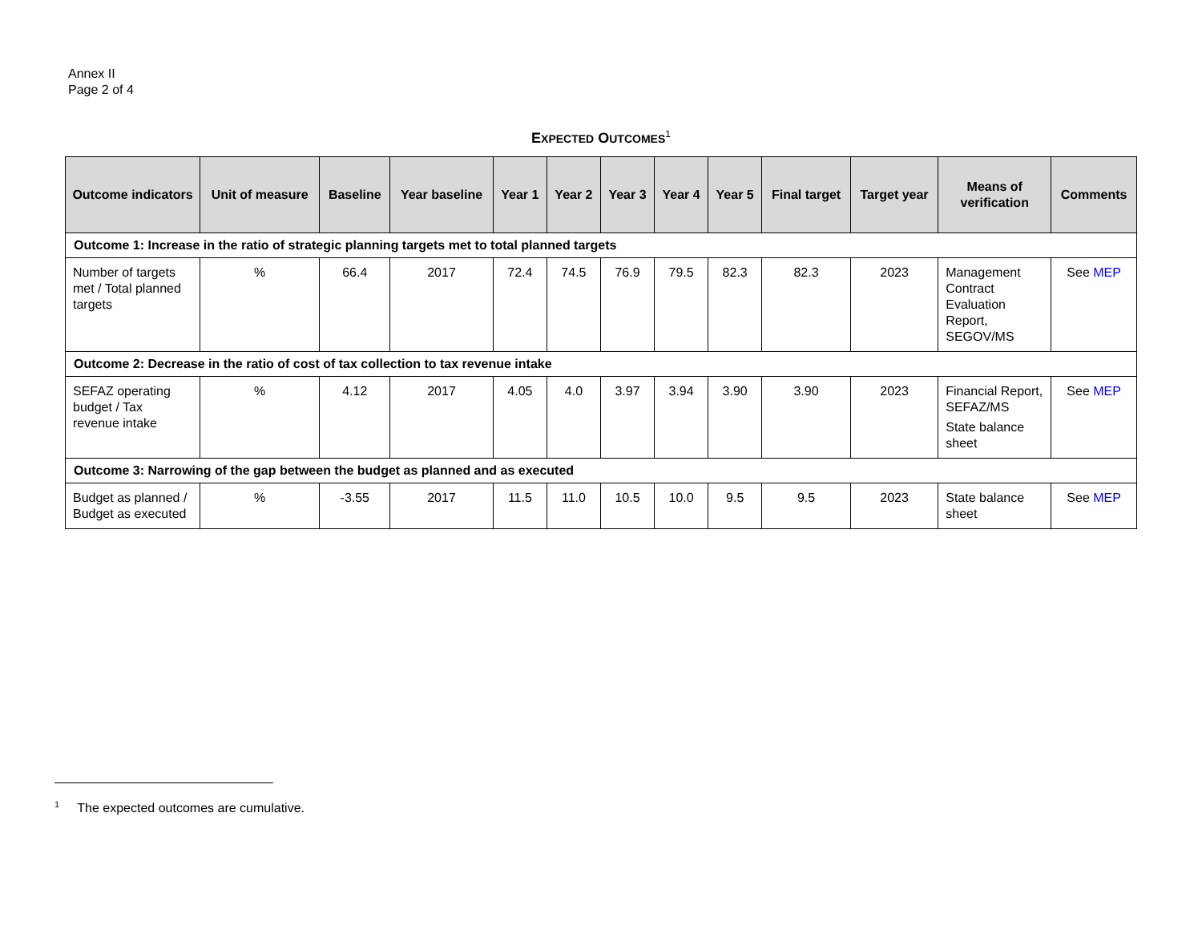Annex II
Page 2 of 4
EXPECTED OUTCOMES<sup>1</sup>
| Outcome indicators | Unit of measure | Baseline | Year baseline | Year 1 | Year 2 | Year 3 | Year 4 | Year 5 | Final target | Target year | Means of verification | Comments |
| --- | --- | --- | --- | --- | --- | --- | --- | --- | --- | --- | --- | --- |
| Outcome 1: Increase in the ratio of strategic planning targets met to total planned targets | | | | | | | | | | | | |
| Number of targets met / Total planned targets | % | 66.4 | 2017 | 72.4 | 74.5 | 76.9 | 79.5 | 82.3 | 82.3 | 2023 | Management Contract Evaluation Report, SEGOV/MS | See MEP |
| Outcome 2: Decrease in the ratio of cost of tax collection to tax revenue intake | | | | | | | | | | | | |
| SEFAZ operating budget / Tax revenue intake | % | 4.12 | 2017 | 4.05 | 4.0 | 3.97 | 3.94 | 3.90 | 3.90 | 2023 | Financial Report, SEFAZ/MS State balance sheet | See MEP |
| Outcome 3: Narrowing of the gap between the budget as planned and as executed | | | | | | | | | | | | |
| Budget as planned / Budget as executed | % | -3.55 | 2017 | 11.5 | 11.0 | 10.5 | 10.0 | 9.5 | 9.5 | 2023 | State balance sheet | See MEP |
<sup>1</sup> The expected outcomes are cumulative.